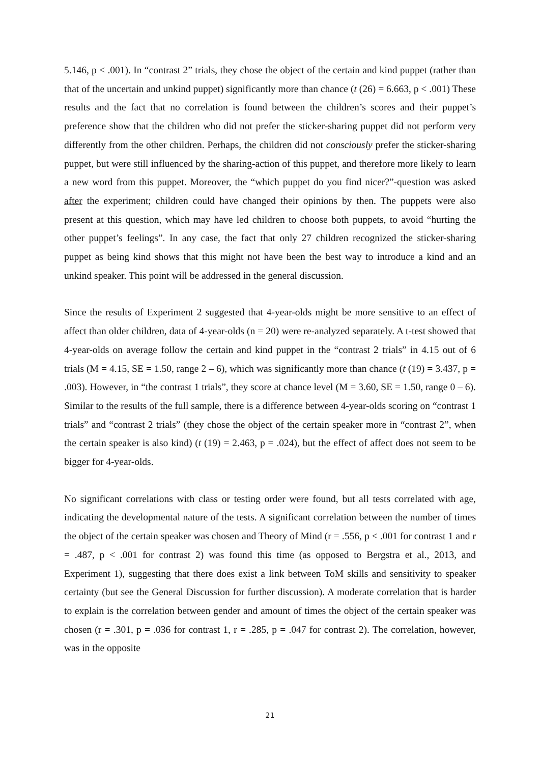5.146, p < .001). In “contrast 2” trials, they chose the object of the certain and kind puppet (rather than that of the uncertain and unkind puppet) significantly more than chance (t (26) = 6.663, p < .001) These results and the fact that no correlation is found between the children’s scores and their puppet’s preference show that the children who did not prefer the sticker-sharing puppet did not perform very differently from the other children. Perhaps, the children did not consciously prefer the sticker-sharing puppet, but were still influenced by the sharing-action of this puppet, and therefore more likely to learn a new word from this puppet. Moreover, the “which puppet do you find nicer?”-question was asked after the experiment; children could have changed their opinions by then. The puppets were also present at this question, which may have led children to choose both puppets, to avoid “hurting the other puppet’s feelings”. In any case, the fact that only 27 children recognized the sticker-sharing puppet as being kind shows that this might not have been the best way to introduce a kind and an unkind speaker. This point will be addressed in the general discussion.
Since the results of Experiment 2 suggested that 4-year-olds might be more sensitive to an effect of affect than older children, data of 4-year-olds (n = 20) were re-analyzed separately. A t-test showed that 4-year-olds on average follow the certain and kind puppet in the “contrast 2 trials” in 4.15 out of 6 trials (M = 4.15, SE = 1.50, range 2 – 6), which was significantly more than chance (t (19) = 3.437, p = .003). However, in “the contrast 1 trials”, they score at chance level (M = 3.60, SE = 1.50, range 0 – 6). Similar to the results of the full sample, there is a difference between 4-year-olds scoring on “contrast 1 trials” and “contrast 2 trials” (they chose the object of the certain speaker more in “contrast 2”, when the certain speaker is also kind) (t (19) = 2.463, p = .024), but the effect of affect does not seem to be bigger for 4-year-olds.
No significant correlations with class or testing order were found, but all tests correlated with age, indicating the developmental nature of the tests. A significant correlation between the number of times the object of the certain speaker was chosen and Theory of Mind (r = .556, p < .001 for contrast 1 and r = .487, p < .001 for contrast 2) was found this time (as opposed to Bergstra et al., 2013, and Experiment 1), suggesting that there does exist a link between ToM skills and sensitivity to speaker certainty (but see the General Discussion for further discussion). A moderate correlation that is harder to explain is the correlation between gender and amount of times the object of the certain speaker was chosen (r = .301, p = .036 for contrast 1, r = .285, p = .047 for contrast 2). The correlation, however, was in the opposite
21